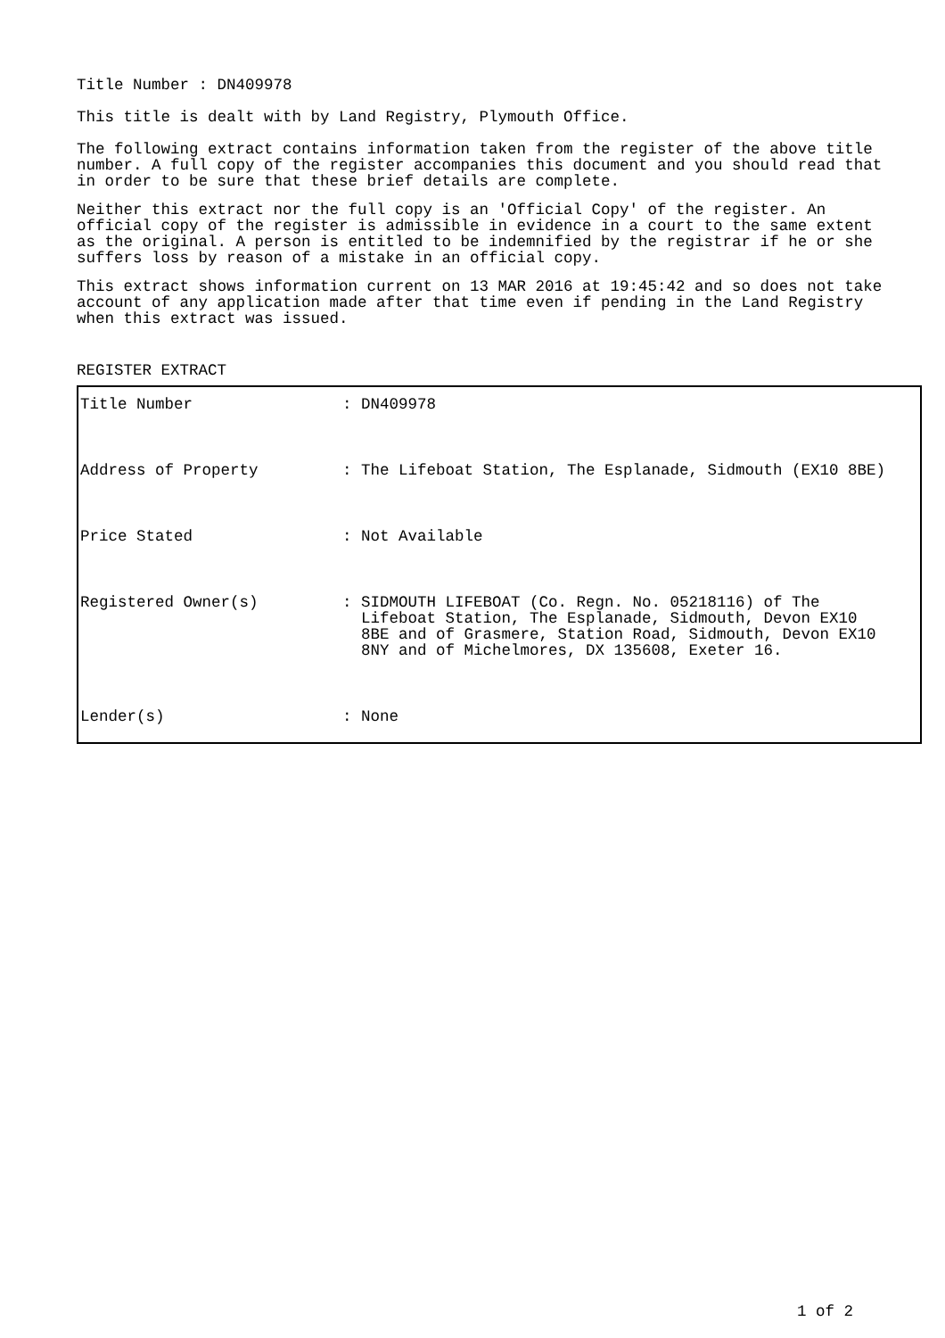Title Number : DN409978
This title is dealt with by Land Registry, Plymouth Office.
The following extract contains information taken from the register of the above title number. A full copy of the register accompanies this document and you should read that in order to be sure that these brief details are complete.
Neither this extract nor the full copy is an 'Official Copy' of the register. An official copy of the register is admissible in evidence in a court to the same extent as the original. A person is entitled to be indemnified by the registrar if he or she suffers loss by reason of a mistake in an official copy.
This extract shows information current on 13 MAR 2016 at 19:45:42 and so does not take account of any application made after that time even if pending in the Land Registry when this extract was issued.
REGISTER EXTRACT
| Title Number | : DN409978 |
| Address of Property | : The Lifeboat Station, The Esplanade, Sidmouth (EX10 8BE) |
| Price Stated | : Not Available |
| Registered Owner(s) | : SIDMOUTH LIFEBOAT (Co. Regn. No. 05218116) of The Lifeboat Station, The Esplanade, Sidmouth, Devon EX10 8BE and of Grasmere, Station Road, Sidmouth, Devon EX10 8NY and of Michelmores, DX 135608, Exeter 16. |
| Lender(s) | : None |
1 of 2